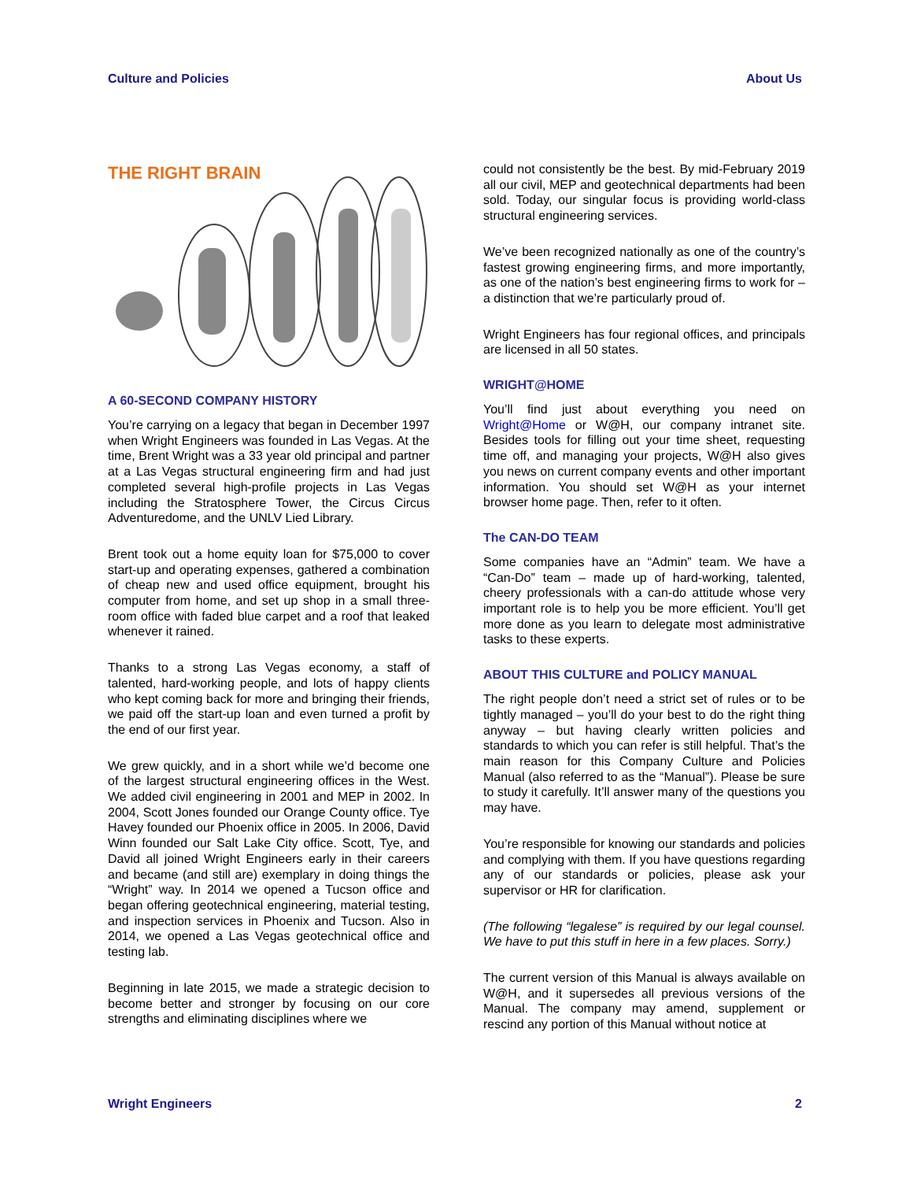Culture and Policies About Us
THE RIGHT BRAIN
A 60-SECOND COMPANY HISTORY
You’re carrying on a legacy that began in December 1997 when Wright Engineers was founded in Las Vegas. At the time, Brent Wright was a 33 year old principal and partner at a Las Vegas structural engineering firm and had just completed several high-profile projects in Las Vegas including the Stratosphere Tower, the Circus Circus Adventuredome, and the UNLV Lied Library.
Brent took out a home equity loan for $75,000 to cover start-up and operating expenses, gathered a combination of cheap new and used office equipment, brought his computer from home, and set up shop in a small three-room office with faded blue carpet and a roof that leaked whenever it rained.
Thanks to a strong Las Vegas economy, a staff of talented, hard-working people, and lots of happy clients who kept coming back for more and bringing their friends, we paid off the start-up loan and even turned a profit by the end of our first year.
We grew quickly, and in a short while we’d become one of the largest structural engineering offices in the West. We added civil engineering in 2001 and MEP in 2002. In 2004, Scott Jones founded our Orange County office. Tye Havey founded our Phoenix office in 2005. In 2006, David Winn founded our Salt Lake City office. Scott, Tye, and David all joined Wright Engineers early in their careers and became (and still are) exemplary in doing things the “Wright” way. In 2014 we opened a Tucson office and began offering geotechnical engineering, material testing, and inspection services in Phoenix and Tucson. Also in 2014, we opened a Las Vegas geotechnical office and testing lab.
Beginning in late 2015, we made a strategic decision to become better and stronger by focusing on our core strengths and eliminating disciplines where we
could not consistently be the best. By mid-February 2019 all our civil, MEP and geotechnical departments had been sold. Today, our singular focus is providing world-class structural engineering services.
We’ve been recognized nationally as one of the country’s fastest growing engineering firms, and more importantly, as one of the nation’s best engineering firms to work for – a distinction that we’re particularly proud of.
Wright Engineers has four regional offices, and principals are licensed in all 50 states.
WRIGHT@HOME
You’ll find just about everything you need on Wright@Home or W@H, our company intranet site. Besides tools for filling out your time sheet, requesting time off, and managing your projects, W@H also gives you news on current company events and other important information. You should set W@H as your internet browser home page. Then, refer to it often.
The CAN-DO TEAM
Some companies have an “Admin” team. We have a “Can-Do” team – made up of hard-working, talented, cheery professionals with a can-do attitude whose very important role is to help you be more efficient. You’ll get more done as you learn to delegate most administrative tasks to these experts.
ABOUT THIS CULTURE and POLICY MANUAL
The right people don’t need a strict set of rules or to be tightly managed – you’ll do your best to do the right thing anyway – but having clearly written policies and standards to which you can refer is still helpful. That’s the main reason for this Company Culture and Policies Manual (also referred to as the “Manual”). Please be sure to study it carefully. It’ll answer many of the questions you may have.
You’re responsible for knowing our standards and policies and complying with them. If you have questions regarding any of our standards or policies, please ask your supervisor or HR for clarification.
(The following “legalese” is required by our legal counsel. We have to put this stuff in here in a few places. Sorry.)
The current version of this Manual is always available on W@H, and it supersedes all previous versions of the Manual. The company may amend, supplement or rescind any portion of this Manual without notice at
Wright Engineers 2